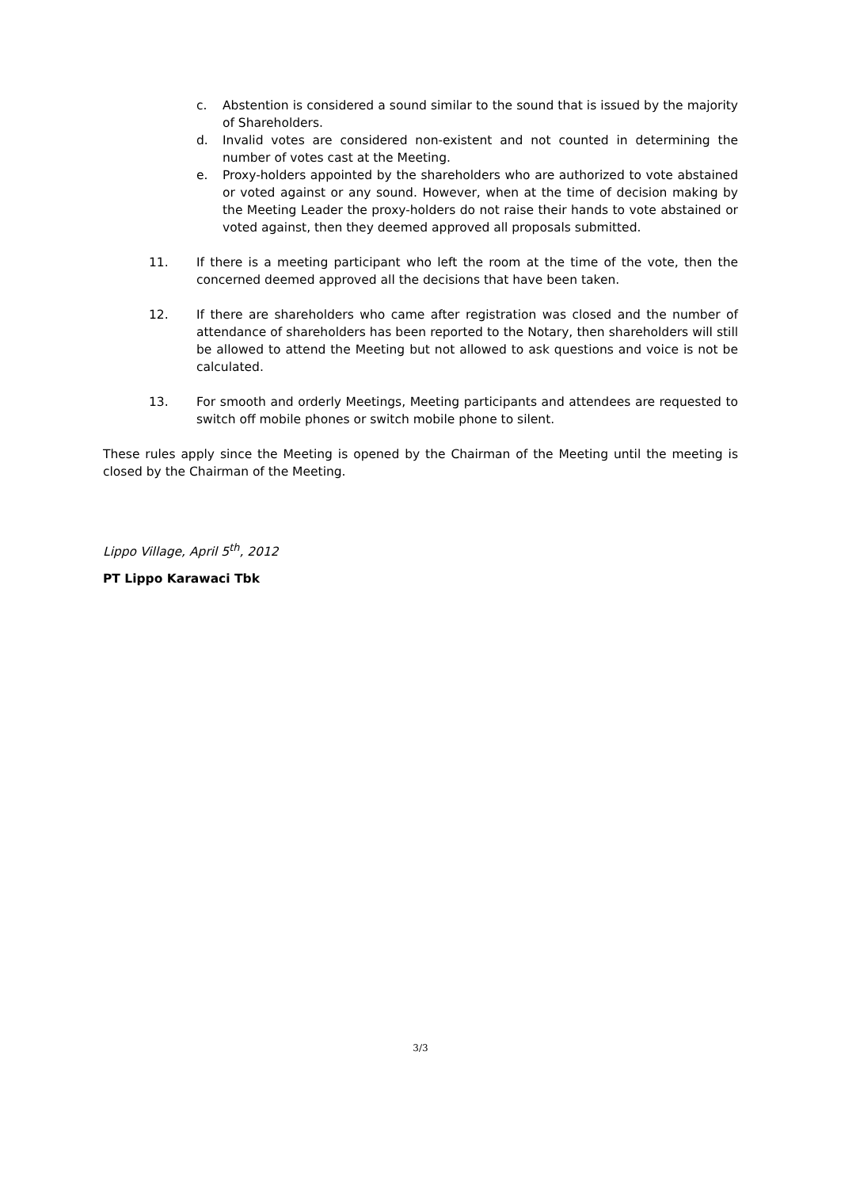c. Abstention is considered a sound similar to the sound that is issued by the majority of Shareholders.
d. Invalid votes are considered non-existent and not counted in determining the number of votes cast at the Meeting.
e. Proxy-holders appointed by the shareholders who are authorized to vote abstained or voted against or any sound. However, when at the time of decision making by the Meeting Leader the proxy-holders do not raise their hands to vote abstained or voted against, then they deemed approved all proposals submitted.
11. If there is a meeting participant who left the room at the time of the vote, then the concerned deemed approved all the decisions that have been taken.
12. If there are shareholders who came after registration was closed and the number of attendance of shareholders has been reported to the Notary, then shareholders will still be allowed to attend the Meeting but not allowed to ask questions and voice is not be calculated.
13. For smooth and orderly Meetings, Meeting participants and attendees are requested to switch off mobile phones or switch mobile phone to silent.
These rules apply since the Meeting is opened by the Chairman of the Meeting until the meeting is closed by the Chairman of the Meeting.
Lippo Village, April 5<sup>th</sup>, 2012
PT Lippo Karawaci Tbk
3/3